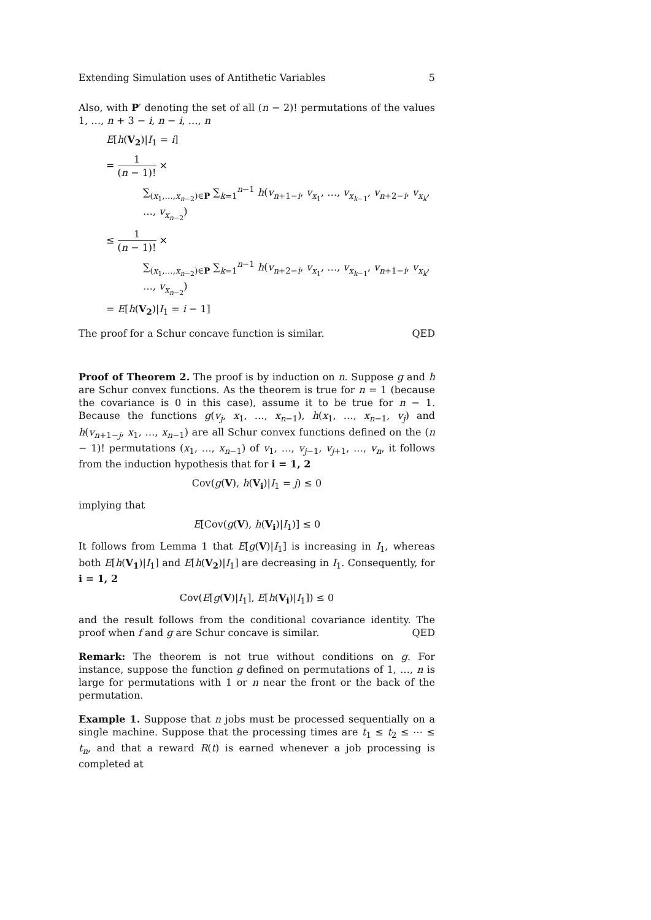Extending Simulation uses of Antithetic Variables 5
Also, with P′ denoting the set of all (n − 2)! permutations of the values 1, …, n + 3 − i, n − i, …, n
E[h(V<sub>2</sub>)|I<sub>1</sub> = i]
= 1 (n − 1)! ×
∑<sub>(x<sub>1</sub>,…,x<sub>n−2</sub>)∈P</sub> ∑<sub>k=1</sub><sup>n−1</sup> h(v<sub>n+1−i</sub>, v<sub>x<sub>1</sub></sub>, …, v<sub>x<sub>k−1</sub></sub>, v<sub>n+2−i</sub>, v<sub>x<sub>k</sub></sub>, …, v<sub>x<sub>n−2</sub></sub>)
≤ 1 (n − 1)! ×
∑<sub>(x<sub>1</sub>,…,x<sub>n−2</sub>)∈P</sub> ∑<sub>k=1</sub><sup>n−1</sup> h(v<sub>n+2−i</sub>, v<sub>x<sub>1</sub></sub>, …, v<sub>x<sub>k−1</sub></sub>, v<sub>n+1−i</sub>, v<sub>x<sub>k</sub></sub>, …, v<sub>x<sub>n−2</sub></sub>)
= E[h(V<sub>2</sub>)|I<sub>1</sub> = i − 1]
The proof for a Schur concave function is similar. QED
Proof of Theorem 2. The proof is by induction on n. Suppose g and h are Schur convex functions. As the theorem is true for n = 1 (because the covariance is 0 in this case), assume it to be true for n − 1. Because the functions g(v<sub>j</sub>, x<sub>1</sub>, …, x<sub>n−1</sub>), h(x<sub>1</sub>, …, x<sub>n−1</sub>, v<sub>j</sub>) and h(v<sub>n+1−j</sub>, x<sub>1</sub>, …, x<sub>n−1</sub>) are all Schur convex functions defined on the (n − 1)! permutations (x<sub>1</sub>, …, x<sub>n−1</sub>) of v<sub>1</sub>, …, v<sub>j−1</sub>, v<sub>j+1</sub>, …, v<sub>n</sub>, it follows from the induction hypothesis that for i = 1, 2
Cov(g(V), h(V<sub>i</sub>)|I<sub>1</sub> = j) ≤ 0
implying that
E[Cov(g(V), h(V<sub>i</sub>)|I<sub>1</sub>)] ≤ 0
It follows from Lemma 1 that E[g(V)|I<sub>1</sub>] is increasing in I<sub>1</sub>, whereas both E[h(V<sub>1</sub>)|I<sub>1</sub>] and E[h(V<sub>2</sub>)|I<sub>1</sub>] are decreasing in I<sub>1</sub>. Consequently, for i = 1, 2
Cov(E[g(V)|I<sub>1</sub>], E[h(V<sub>i</sub>)|I<sub>1</sub>]) ≤ 0
and the result follows from the conditional covariance identity. The proof when f and g are Schur concave is similar. QED
Remark: The theorem is not true without conditions on g. For instance, suppose the function g defined on permutations of 1, …, n is large for permutations with 1 or n near the front or the back of the permutation.
Example 1. Suppose that n jobs must be processed sequentially on a single machine. Suppose that the processing times are t<sub>1</sub> ≤ t<sub>2</sub> ≤ ⋯ ≤ t<sub>n</sub>, and that a reward R(t) is earned whenever a job processing is completed at